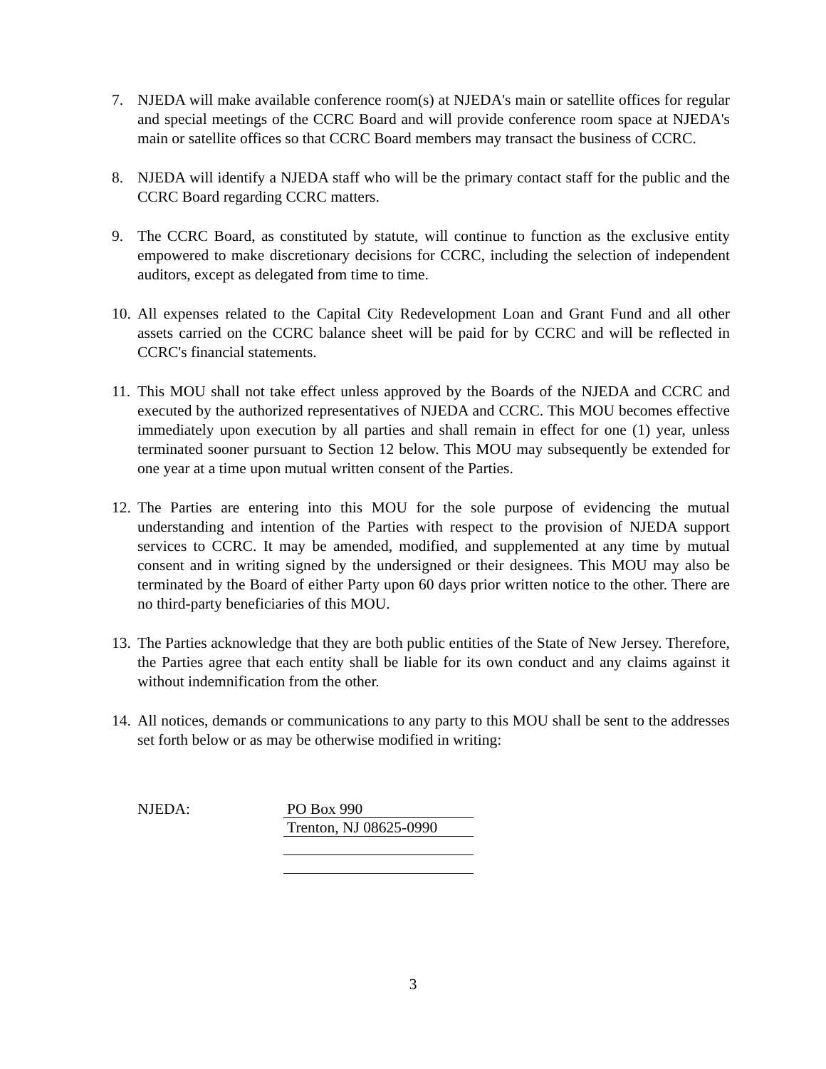7. NJEDA will make available conference room(s) at NJEDA's main or satellite offices for regular and special meetings of the CCRC Board and will provide conference room space at NJEDA's main or satellite offices so that CCRC Board members may transact the business of CCRC.
8. NJEDA will identify a NJEDA staff who will be the primary contact staff for the public and the CCRC Board regarding CCRC matters.
9. The CCRC Board, as constituted by statute, will continue to function as the exclusive entity empowered to make discretionary decisions for CCRC, including the selection of independent auditors, except as delegated from time to time.
10.
All expenses related to the Capital City Redevelopment Loan and Grant Fund and all other assets carried on the CCRC balance sheet will be paid for by CCRC and will be reflected in CCRC's financial statements.
11.
This MOU shall not take effect unless approved by the Boards of the NJEDA and CCRC and executed by the authorized representatives of NJEDA and CCRC. This MOU becomes effective immediately upon execution by all parties and shall remain in effect for one (1) year, unless terminated sooner pursuant to Section 12 below. This MOU may subsequently be extended for one year at a time upon mutual written consent of the Parties.
12.
The Parties are entering into this MOU for the sole purpose of evidencing the mutual understanding and intention of the Parties with respect to the provision of NJEDA support services to CCRC. It may be amended, modified, and supplemented at any time by mutual consent and in writing signed by the undersigned or their designees. This MOU may also be terminated by the Board of either Party upon 60 days prior written notice to the other. There are no third-party beneficiaries of this MOU.
13.
The Parties acknowledge that they are both public entities of the State of New Jersey. Therefore, the Parties agree that each entity shall be liable for its own conduct and any claims against it without indemnification from the other.
14.
All notices, demands or communications to any party to this MOU shall be sent to the addresses set forth below or as may be otherwise modified in writing:
NJEDA:
PO Box 990
Trenton, NJ 08625-0990
3